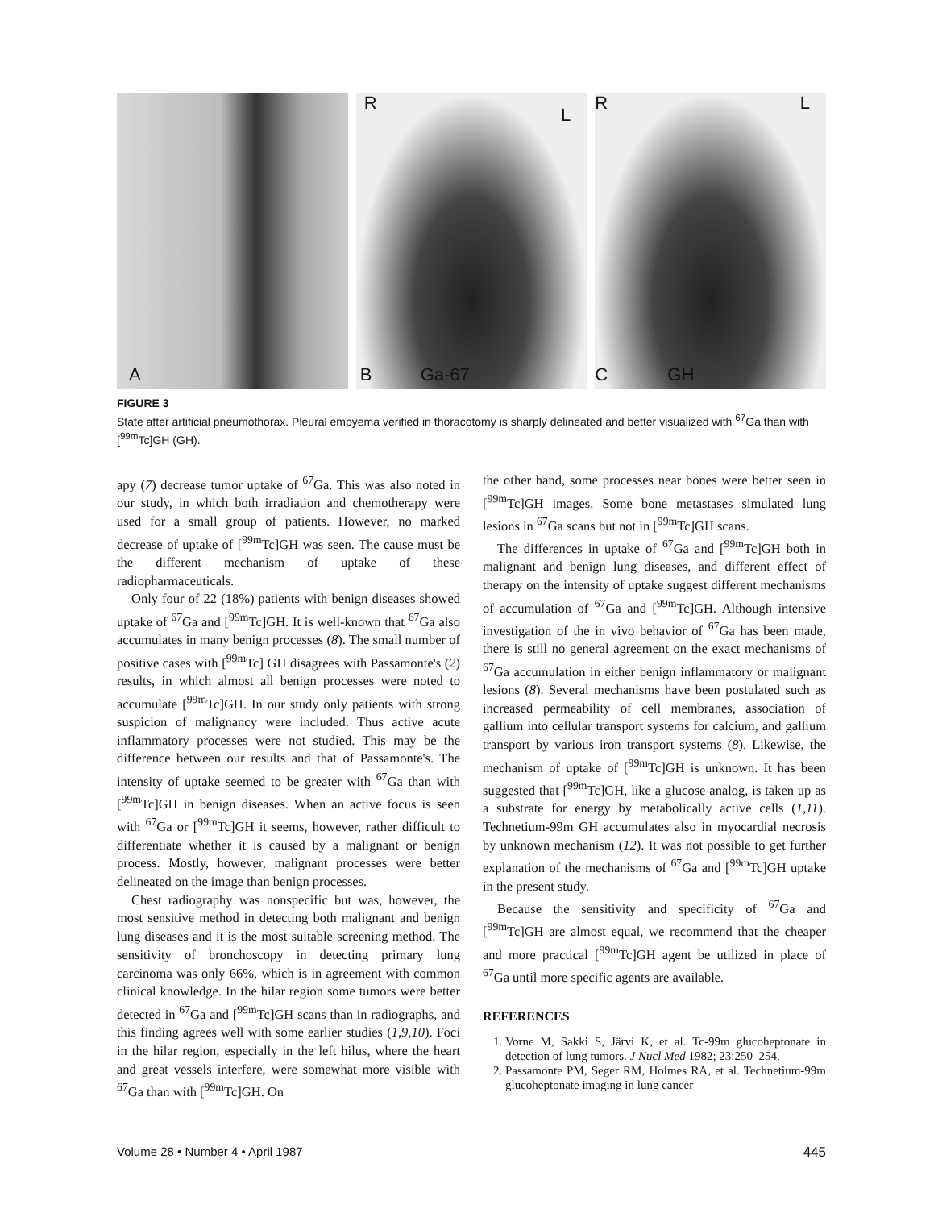A
R
L
B Ga-67
R L
C GH
FIGURE 3
State after artificial pneumothorax. Pleural empyema verified in thoracotomy is sharply delineated and better visualized with <sup>67</sup>Ga than with [<sup>99m</sup>Tc]GH (GH).
apy (7) decrease tumor uptake of <sup>67</sup>Ga. This was also noted in our study, in which both irradiation and chemotherapy were used for a small group of patients. However, no marked decrease of uptake of [<sup>99m</sup>Tc]GH was seen. The cause must be the different mechanism of uptake of these radiopharmaceuticals.
Only four of 22 (18%) patients with benign diseases showed uptake of <sup>67</sup>Ga and [<sup>99m</sup>Tc]GH. It is well-known that <sup>67</sup>Ga also accumulates in many benign processes (8). The small number of positive cases with [<sup>99m</sup>Tc] GH disagrees with Passamonte's (2) results, in which almost all benign processes were noted to accumulate [<sup>99m</sup>Tc]GH. In our study only patients with strong suspicion of malignancy were included. Thus active acute inflammatory processes were not studied. This may be the difference between our results and that of Passamonte's. The intensity of uptake seemed to be greater with <sup>67</sup>Ga than with [<sup>99m</sup>Tc]GH in benign diseases. When an active focus is seen with <sup>67</sup>Ga or [<sup>99m</sup>Tc]GH it seems, however, rather difficult to differentiate whether it is caused by a malignant or benign process. Mostly, however, malignant processes were better delineated on the image than benign processes.
Chest radiography was nonspecific but was, however, the most sensitive method in detecting both malignant and benign lung diseases and it is the most suitable screening method. The sensitivity of bronchoscopy in detecting primary lung carcinoma was only 66%, which is in agreement with common clinical knowledge. In the hilar region some tumors were better detected in <sup>67</sup>Ga and [<sup>99m</sup>Tc]GH scans than in radiographs, and this finding agrees well with some earlier studies (1,9,10). Foci in the hilar region, especially in the left hilus, where the heart and great vessels interfere, were somewhat more visible with <sup>67</sup>Ga than with [<sup>99m</sup>Tc]GH. On
the other hand, some processes near bones were better seen in [<sup>99m</sup>Tc]GH images. Some bone metastases simulated lung lesions in <sup>67</sup>Ga scans but not in [<sup>99m</sup>Tc]GH scans.
The differences in uptake of <sup>67</sup>Ga and [<sup>99m</sup>Tc]GH both in malignant and benign lung diseases, and different effect of therapy on the intensity of uptake suggest different mechanisms of accumulation of <sup>67</sup>Ga and [<sup>99m</sup>Tc]GH. Although intensive investigation of the in vivo behavior of <sup>67</sup>Ga has been made, there is still no general agreement on the exact mechanisms of <sup>67</sup>Ga accumulation in either benign inflammatory or malignant lesions (8). Several mechanisms have been postulated such as increased permeability of cell membranes, association of gallium into cellular transport systems for calcium, and gallium transport by various iron transport systems (8). Likewise, the mechanism of uptake of [<sup>99m</sup>Tc]GH is unknown. It has been suggested that [<sup>99m</sup>Tc]GH, like a glucose analog, is taken up as a substrate for energy by metabolically active cells (1,11). Technetium-99m GH accumulates also in myocardial necrosis by unknown mechanism (12). It was not possible to get further explanation of the mechanisms of <sup>67</sup>Ga and [<sup>99m</sup>Tc]GH uptake in the present study.
Because the sensitivity and specificity of <sup>67</sup>Ga and [<sup>99m</sup>Tc]GH are almost equal, we recommend that the cheaper and more practical [<sup>99m</sup>Tc]GH agent be utilized in place of <sup>67</sup>Ga until more specific agents are available.
REFERENCES
1. Vorne M, Sakki S, Järvi K, et al. Tc-99m glucoheptonate in detection of lung tumors. J Nucl Med 1982; 23:250–254.
2. Passamonte PM, Seger RM, Holmes RA, et al. Technetium-99m glucoheptonate imaging in lung cancer
Volume 28 • Number 4 • April 1987 445